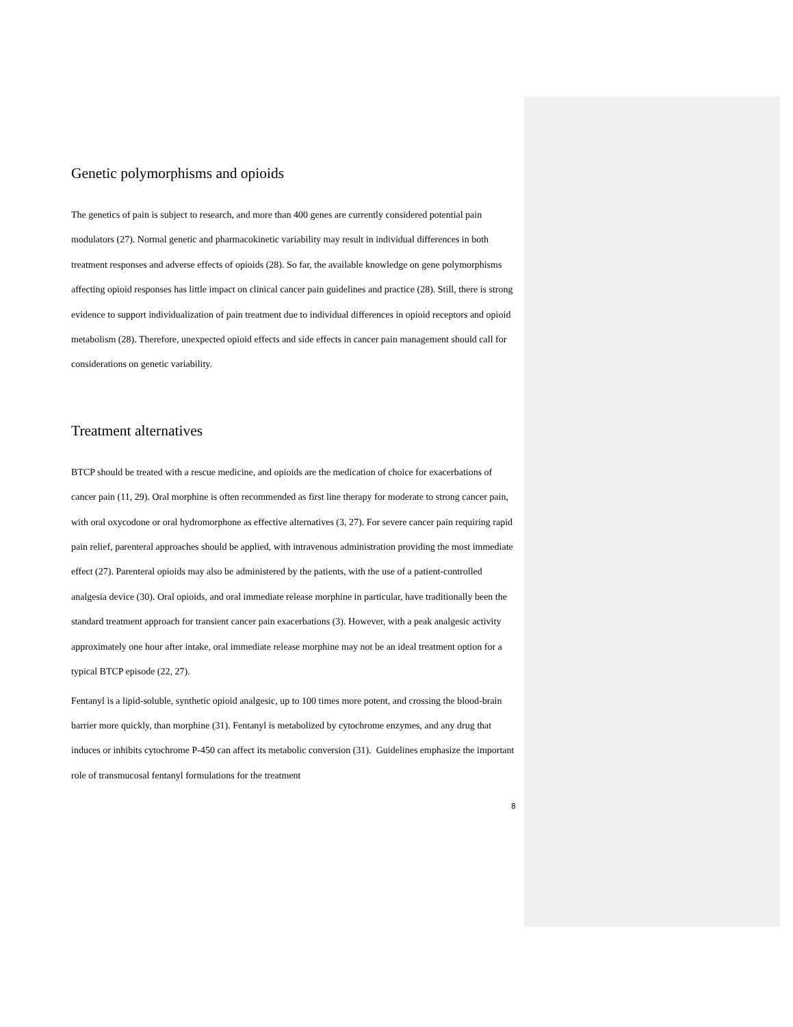Genetic polymorphisms and opioids
The genetics of pain is subject to research, and more than 400 genes are currently considered potential pain modulators (27). Normal genetic and pharmacokinetic variability may result in individual differences in both treatment responses and adverse effects of opioids (28). So far, the available knowledge on gene polymorphisms affecting opioid responses has little impact on clinical cancer pain guidelines and practice (28). Still, there is strong evidence to support individualization of pain treatment due to individual differences in opioid receptors and opioid metabolism (28). Therefore, unexpected opioid effects and side effects in cancer pain management should call for considerations on genetic variability.
Treatment alternatives
BTCP should be treated with a rescue medicine, and opioids are the medication of choice for exacerbations of cancer pain (11, 29). Oral morphine is often recommended as first line therapy for moderate to strong cancer pain, with oral oxycodone or oral hydromorphone as effective alternatives (3, 27). For severe cancer pain requiring rapid pain relief, parenteral approaches should be applied, with intravenous administration providing the most immediate effect (27). Parenteral opioids may also be administered by the patients, with the use of a patient-controlled analgesia device (30). Oral opioids, and oral immediate release morphine in particular, have traditionally been the standard treatment approach for transient cancer pain exacerbations (3). However, with a peak analgesic activity approximately one hour after intake, oral immediate release morphine may not be an ideal treatment option for a typical BTCP episode (22, 27).
Fentanyl is a lipid-soluble, synthetic opioid analgesic, up to 100 times more potent, and crossing the blood-brain barrier more quickly, than morphine (31). Fentanyl is metabolized by cytochrome enzymes, and any drug that induces or inhibits cytochrome P-450 can affect its metabolic conversion (31). Guidelines emphasize the important role of transmucosal fentanyl formulations for the treatment
8